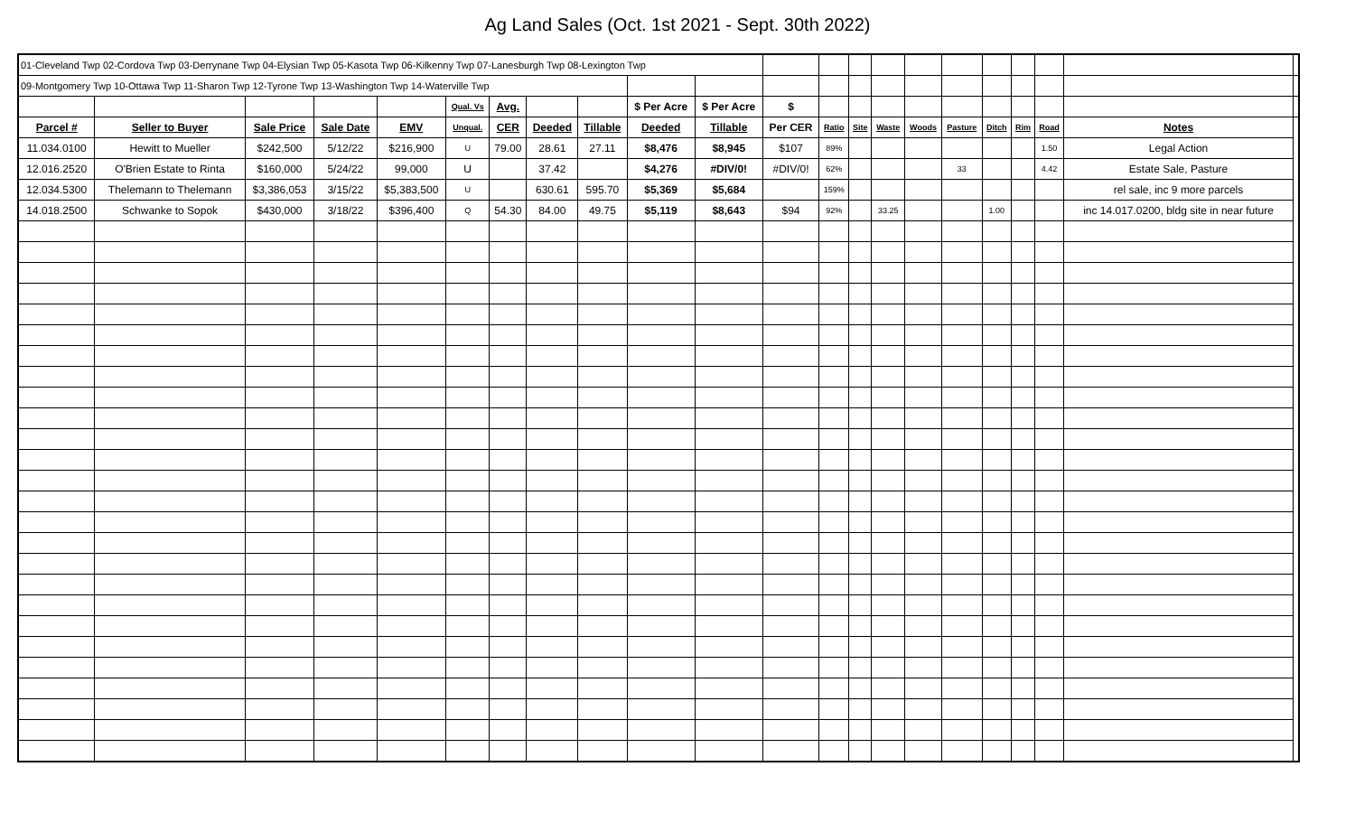Ag Land Sales (Oct. 1st 2021 - Sept. 30th 2022)
| 01-Cleveland Twp 02-Cordova Twp 03-Derrynane Twp 04-Elysian Twp 05-Kasota Twp 06-Kilkenny Twp 07-Lanesburgh Twp 08-Lexington Twp | | | | | | | | | | | | | | | | | | | | | |
| 09-Montgomery Twp 10-Ottawa Twp 11-Sharon Twp 12-Tyrone Twp 13-Washington Twp 14-Waterville Twp | | | | | | | | | | | | | | | | | | | | | |
| | | | | | Qual. Vs | Avg. | | | $ Per Acre | $ Per Acre | $ | | | | | | | | | | |
| Parcel # | Seller to Buyer | Sale Price | Sale Date | EMV | Unqual. | CER | Deeded | Tillable | Deeded | Tillable | Per CER | Ratio | Site | Waste | Woods | Pasture | Ditch | Rim | Road | Notes | |
| 11.034.0100 | Hewitt to Mueller | $242,500 | 5/12/22 | $216,900 | U | 79.00 | 28.61 | 27.11 | $8,476 | $8,945 | $107 | 89% | | | | | | | 1.50 | Legal Action | |
| 12.016.2520 | O'Brien Estate to Rinta | $160,000 | 5/24/22 | 99,000 | U | | 37.42 | | $4,276 | #DIV/0! | #DIV/0! | 62% | | | | 33 | | | 4.42 | Estate Sale, Pasture | |
| 12.034.5300 | Thelemann to Thelemann | $3,386,053 | 3/15/22 | $5,383,500 | U | | 630.61 | 595.70 | $5,369 | $5,684 | | 159% | | | | | | | | rel sale, inc 9 more parcels | |
| 14.018.2500 | Schwanke to Sopok | $430,000 | 3/18/22 | $396,400 | Q | 54.30 | 84.00 | 49.75 | $5,119 | $8,643 | $94 | 92% | | 33.25 | | | 1.00 | | | inc 14.017.0200, bldg site in near future | |